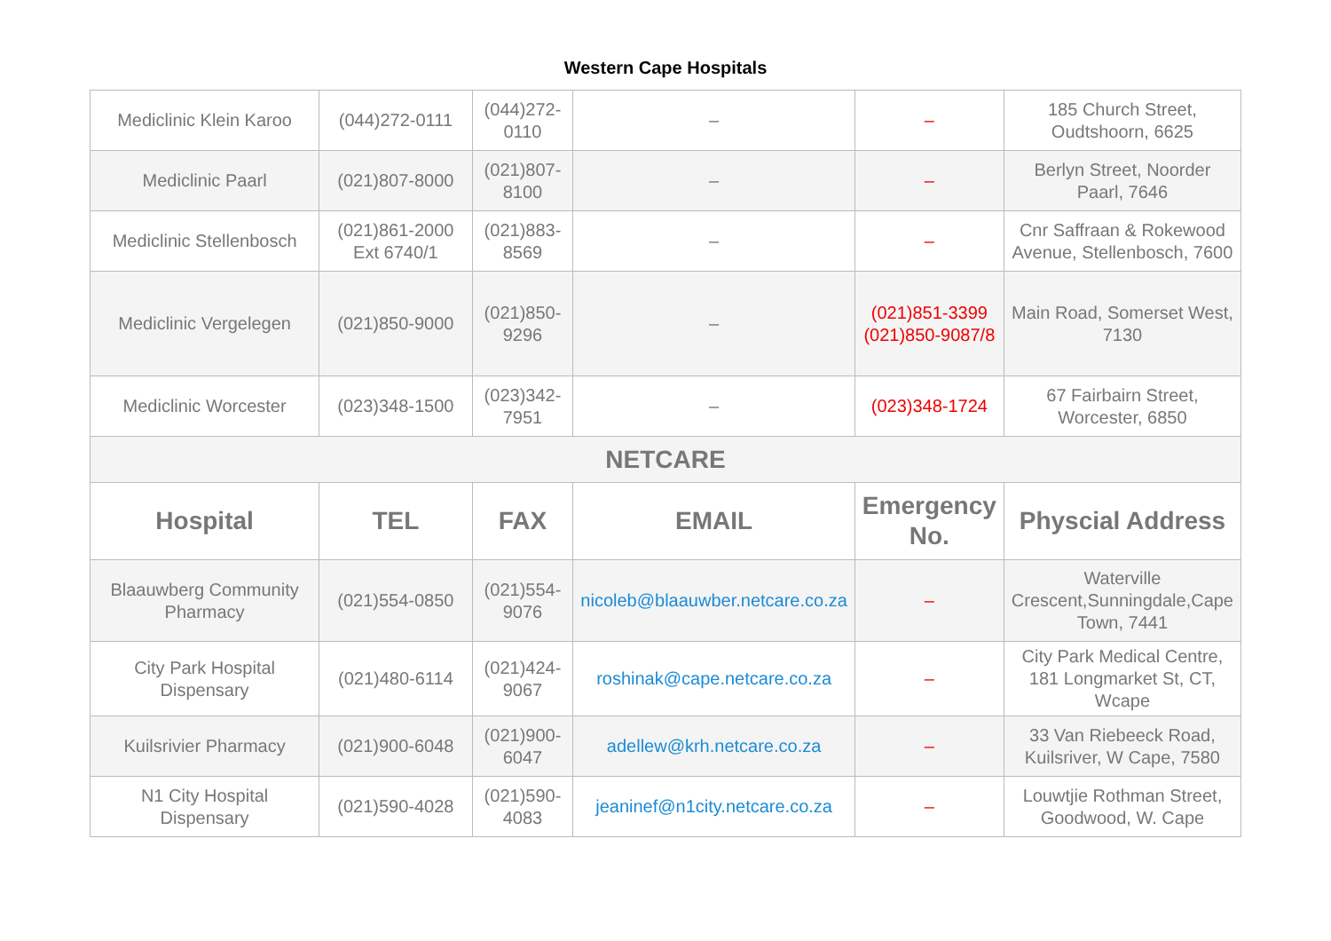Western Cape Hospitals
| Mediclinic Klein Karoo | (044)272-0111 | (044)272-0110 | – | – | 185 Church Street, Oudtshoorn, 6625 |
| Mediclinic Paarl | (021)807-8000 | (021)807-8100 | – | – | Berlyn Street, Noorder Paarl, 7646 |
| Mediclinic Stellenbosch | (021)861-2000 Ext 6740/1 | (021)883-8569 | – | – | Cnr Saffraan & Rokewood Avenue, Stellenbosch, 7600 |
| Mediclinic Vergelegen | (021)850-9000 | (021)850-9296 | – | (021)851-3399 (021)850-9087/8 | Main Road, Somerset West, 7130 |
| Mediclinic Worcester | (023)348-1500 | (023)342-7951 | – | (023)348-1724 | 67 Fairbairn Street, Worcester, 6850 |
| NETCARE | | | | | |
| Hospital | TEL | FAX | EMAIL | Emergency No. | Physcial Address |
| Blaauwberg Community Pharmacy | (021)554-0850 | (021)554-9076 | nicoleb@blaauwber.netcare.co.za | – | Waterville Crescent,Sunningdale,Cape Town, 7441 |
| City Park Hospital Dispensary | (021)480-6114 | (021)424-9067 | roshinak@cape.netcare.co.za | – | City Park Medical Centre, 181 Longmarket St, CT, Wcape |
| Kuilsrivier Pharmacy | (021)900-6048 | (021)900-6047 | adellew@krh.netcare.co.za | – | 33 Van Riebeeck Road, Kuilsriver, W Cape, 7580 |
| N1 City Hospital Dispensary | (021)590-4028 | (021)590-4083 | jeaninef@n1city.netcare.co.za | – | Louwtjie Rothman Street, Goodwood, W. Cape |